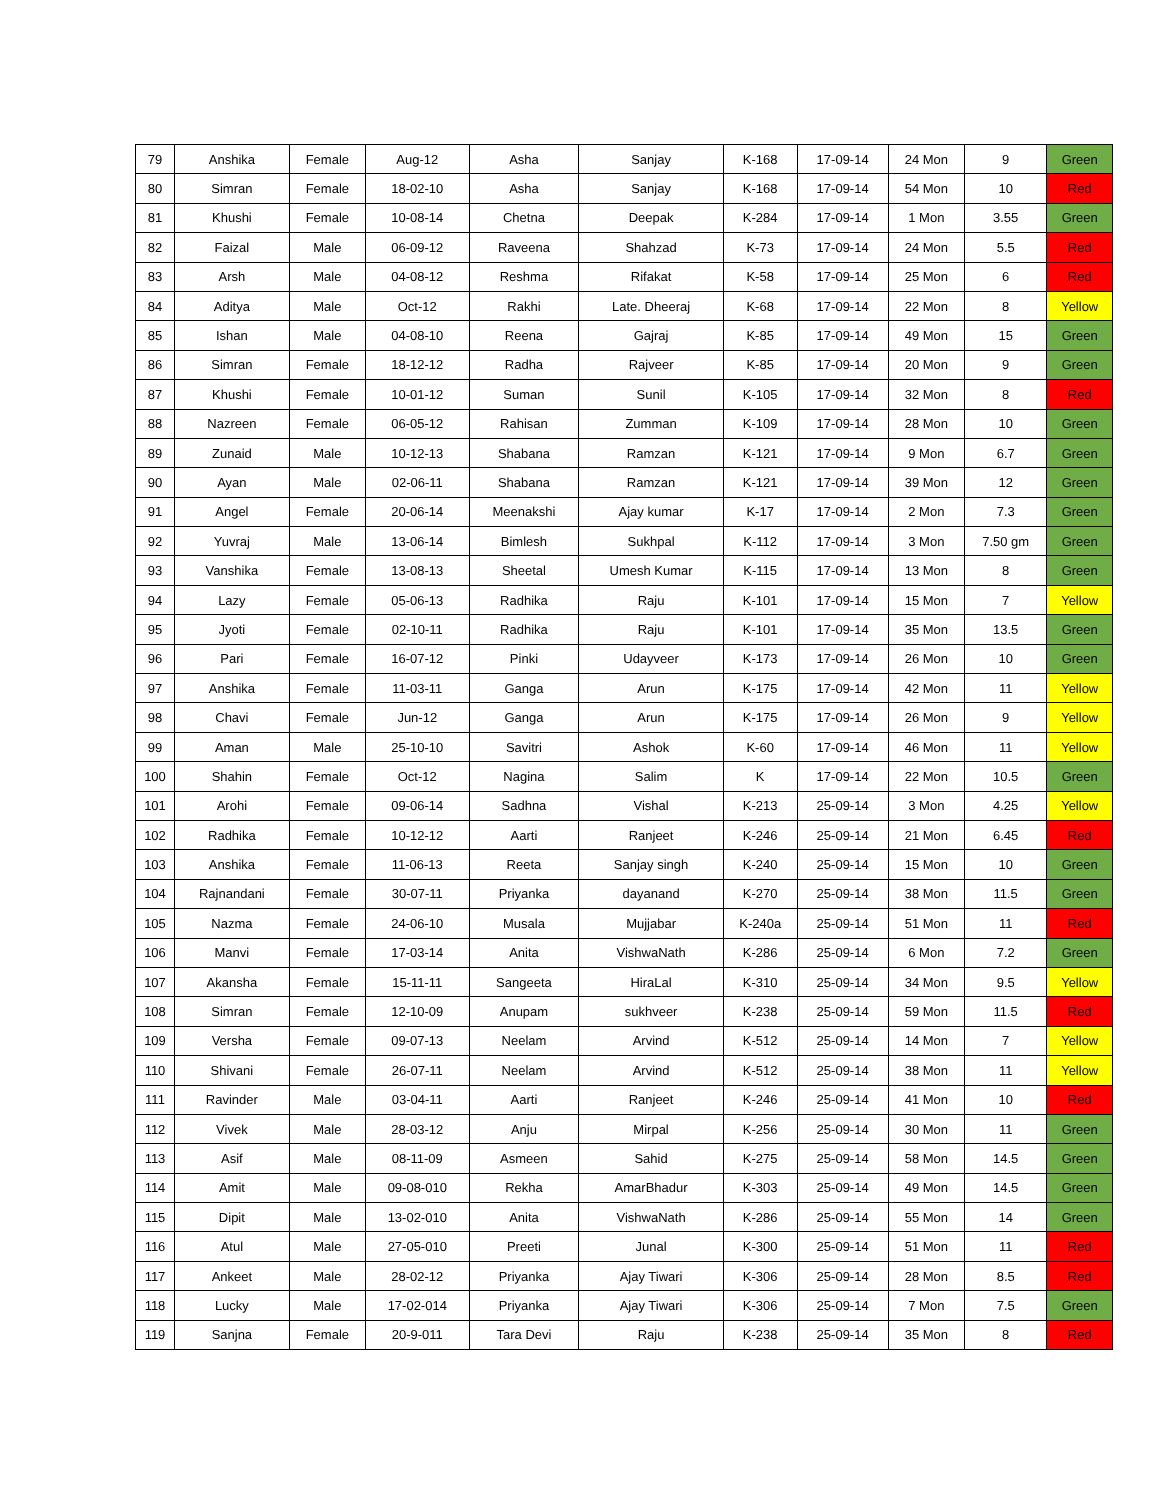| 79 | Anshika | Female | Aug-12 | Asha | Sanjay | K-168 | 17-09-14 | 24 Mon | 9 | Green |
| 80 | Simran | Female | 18-02-10 | Asha | Sanjay | K-168 | 17-09-14 | 54 Mon | 10 | Red |
| 81 | Khushi | Female | 10-08-14 | Chetna | Deepak | K-284 | 17-09-14 | 1 Mon | 3.55 | Green |
| 82 | Faizal | Male | 06-09-12 | Raveena | Shahzad | K-73 | 17-09-14 | 24 Mon | 5.5 | Red |
| 83 | Arsh | Male | 04-08-12 | Reshma | Rifakat | K-58 | 17-09-14 | 25 Mon | 6 | Red |
| 84 | Aditya | Male | Oct-12 | Rakhi | Late. Dheeraj | K-68 | 17-09-14 | 22 Mon | 8 | Yellow |
| 85 | Ishan | Male | 04-08-10 | Reena | Gajraj | K-85 | 17-09-14 | 49 Mon | 15 | Green |
| 86 | Simran | Female | 18-12-12 | Radha | Rajveer | K-85 | 17-09-14 | 20 Mon | 9 | Green |
| 87 | Khushi | Female | 10-01-12 | Suman | Sunil | K-105 | 17-09-14 | 32 Mon | 8 | Red |
| 88 | Nazreen | Female | 06-05-12 | Rahisan | Zumman | K-109 | 17-09-14 | 28 Mon | 10 | Green |
| 89 | Zunaid | Male | 10-12-13 | Shabana | Ramzan | K-121 | 17-09-14 | 9 Mon | 6.7 | Green |
| 90 | Ayan | Male | 02-06-11 | Shabana | Ramzan | K-121 | 17-09-14 | 39 Mon | 12 | Green |
| 91 | Angel | Female | 20-06-14 | Meenakshi | Ajay kumar | K-17 | 17-09-14 | 2 Mon | 7.3 | Green |
| 92 | Yuvraj | Male | 13-06-14 | Bimlesh | Sukhpal | K-112 | 17-09-14 | 3 Mon | 7.50 gm | Green |
| 93 | Vanshika | Female | 13-08-13 | Sheetal | Umesh Kumar | K-115 | 17-09-14 | 13 Mon | 8 | Green |
| 94 | Lazy | Female | 05-06-13 | Radhika | Raju | K-101 | 17-09-14 | 15 Mon | 7 | Yellow |
| 95 | Jyoti | Female | 02-10-11 | Radhika | Raju | K-101 | 17-09-14 | 35 Mon | 13.5 | Green |
| 96 | Pari | Female | 16-07-12 | Pinki | Udayveer | K-173 | 17-09-14 | 26 Mon | 10 | Green |
| 97 | Anshika | Female | 11-03-11 | Ganga | Arun | K-175 | 17-09-14 | 42 Mon | 11 | Yellow |
| 98 | Chavi | Female | Jun-12 | Ganga | Arun | K-175 | 17-09-14 | 26 Mon | 9 | Yellow |
| 99 | Aman | Male | 25-10-10 | Savitri | Ashok | K-60 | 17-09-14 | 46 Mon | 11 | Yellow |
| 100 | Shahin | Female | Oct-12 | Nagina | Salim | K | 17-09-14 | 22 Mon | 10.5 | Green |
| 101 | Arohi | Female | 09-06-14 | Sadhna | Vishal | K-213 | 25-09-14 | 3 Mon | 4.25 | Yellow |
| 102 | Radhika | Female | 10-12-12 | Aarti | Ranjeet | K-246 | 25-09-14 | 21 Mon | 6.45 | Red |
| 103 | Anshika | Female | 11-06-13 | Reeta | Sanjay singh | K-240 | 25-09-14 | 15 Mon | 10 | Green |
| 104 | Rajnandani | Female | 30-07-11 | Priyanka | dayanand | K-270 | 25-09-14 | 38 Mon | 11.5 | Green |
| 105 | Nazma | Female | 24-06-10 | Musala | Mujjabar | K-240a | 25-09-14 | 51 Mon | 11 | Red |
| 106 | Manvi | Female | 17-03-14 | Anita | VishwaNath | K-286 | 25-09-14 | 6 Mon | 7.2 | Green |
| 107 | Akansha | Female | 15-11-11 | Sangeeta | HiraLal | K-310 | 25-09-14 | 34 Mon | 9.5 | Yellow |
| 108 | Simran | Female | 12-10-09 | Anupam | sukhveer | K-238 | 25-09-14 | 59 Mon | 11.5 | Red |
| 109 | Versha | Female | 09-07-13 | Neelam | Arvind | K-512 | 25-09-14 | 14 Mon | 7 | Yellow |
| 110 | Shivani | Female | 26-07-11 | Neelam | Arvind | K-512 | 25-09-14 | 38 Mon | 11 | Yellow |
| 111 | Ravinder | Male | 03-04-11 | Aarti | Ranjeet | K-246 | 25-09-14 | 41 Mon | 10 | Red |
| 112 | Vivek | Male | 28-03-12 | Anju | Mirpal | K-256 | 25-09-14 | 30 Mon | 11 | Green |
| 113 | Asif | Male | 08-11-09 | Asmeen | Sahid | K-275 | 25-09-14 | 58 Mon | 14.5 | Green |
| 114 | Amit | Male | 09-08-010 | Rekha | AmarBhadur | K-303 | 25-09-14 | 49 Mon | 14.5 | Green |
| 115 | Dipit | Male | 13-02-010 | Anita | VishwaNath | K-286 | 25-09-14 | 55 Mon | 14 | Green |
| 116 | Atul | Male | 27-05-010 | Preeti | Junal | K-300 | 25-09-14 | 51 Mon | 11 | Red |
| 117 | Ankeet | Male | 28-02-12 | Priyanka | Ajay Tiwari | K-306 | 25-09-14 | 28 Mon | 8.5 | Red |
| 118 | Lucky | Male | 17-02-014 | Priyanka | Ajay Tiwari | K-306 | 25-09-14 | 7 Mon | 7.5 | Green |
| 119 | Sanjna | Female | 20-9-011 | Tara Devi | Raju | K-238 | 25-09-14 | 35 Mon | 8 | Red |